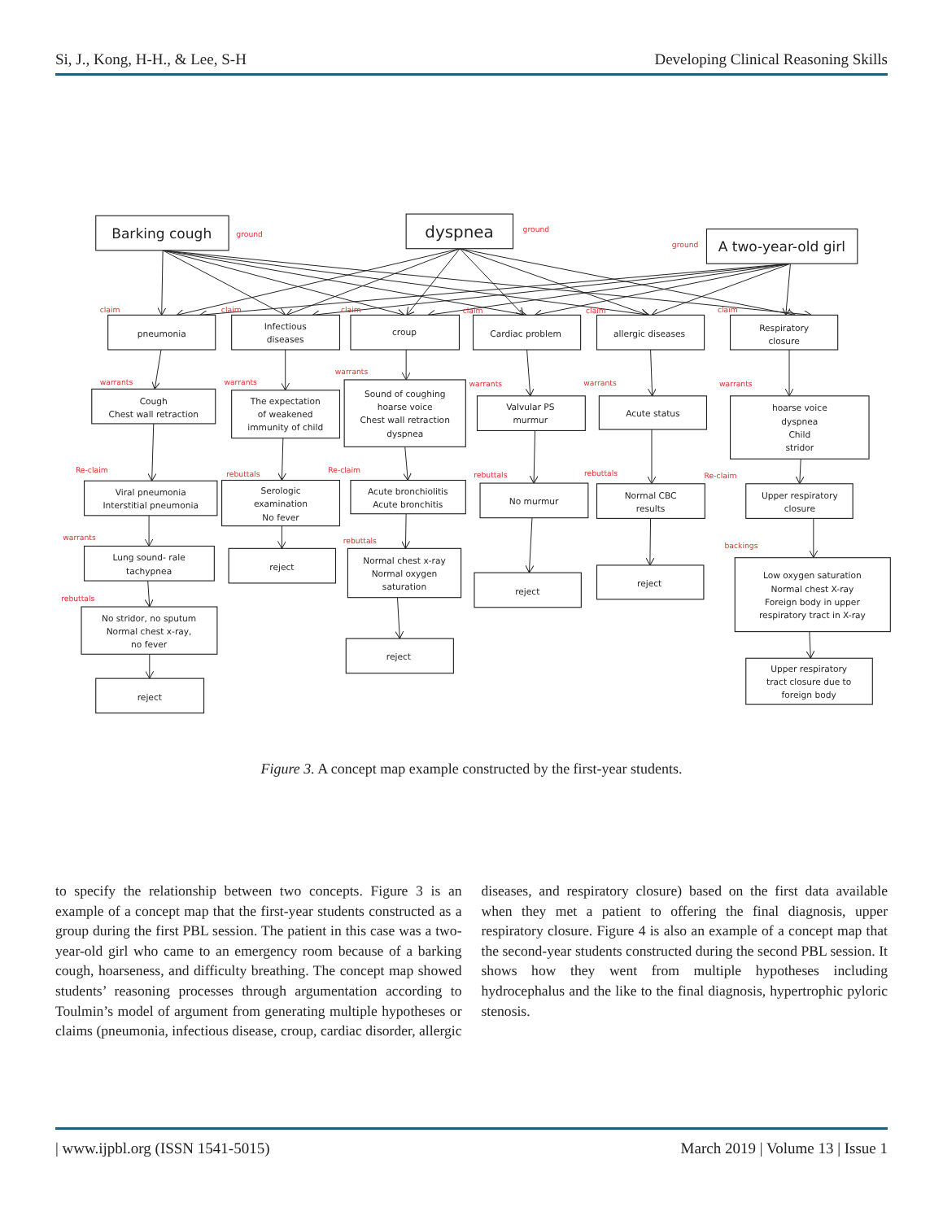Si, J., Kong, H-H., & Lee, S-H Developing Clinical Reasoning Skills
Barking cough
dyspnea
A two-year-old girl
ground
ground
ground
claim
claim
claim
claim
claim
claim
pneumonia
Infectious
diseases
croup
Cardiac problem
allergic diseases
Respiratory
closure
warrants
warrants
warrants
warrants
warrants
warrants
Cough
Chest wall retraction
The expectation
of weakened
immunity of child
Sound of coughing
hoarse voice
Chest wall retraction
dyspnea
Valvular PS
murmur
Acute status
hoarse voice
dyspnea
Child
stridor
Re-claim
rebuttals
Re-claim
rebuttals
rebuttals
Re-claim
Viral pneumonia
Interstitial pneumonia
Serologic
examination
No fever
Acute bronchiolitis
Acute bronchitis
No murmur
Normal CBC
results
Upper respiratory
closure
warrants
rebuttals
backings
Lung sound- rale
tachypnea
reject
Normal chest x-ray
Normal oxygen
saturation
reject
reject
Low oxygen saturation
Normal chest X-ray
Foreign body in upper
respiratory tract in X-ray
rebuttals
No stridor, no sputum
Normal chest x-ray,
no fever
reject
Upper respiratory
tract closure due to
foreign body
reject
Figure 3. A concept map example constructed by the first-year students.
to specify the relationship between two concepts. Figure 3 is an example of a concept map that the first-year students constructed as a group during the first PBL session. The patient in this case was a two-year-old girl who came to an emergency room because of a barking cough, hoarseness, and difficulty breathing. The concept map showed students’ reasoning processes through argumentation according to Toulmin’s model of argument from generating multiple hypotheses or claims (pneumonia, infectious disease, croup, cardiac disorder, allergic diseases, and respiratory closure) based on the first data available when they met a patient to offering the final diagnosis, upper respiratory closure. Figure 4 is also an example of a concept map that the second-year students constructed during the second PBL session. It shows how they went from multiple hypotheses including hydrocephalus and the like to the final diagnosis, hypertrophic pyloric stenosis.
| www.ijpbl.org (ISSN 1541-5015) March 2019 | Volume 13 | Issue 1